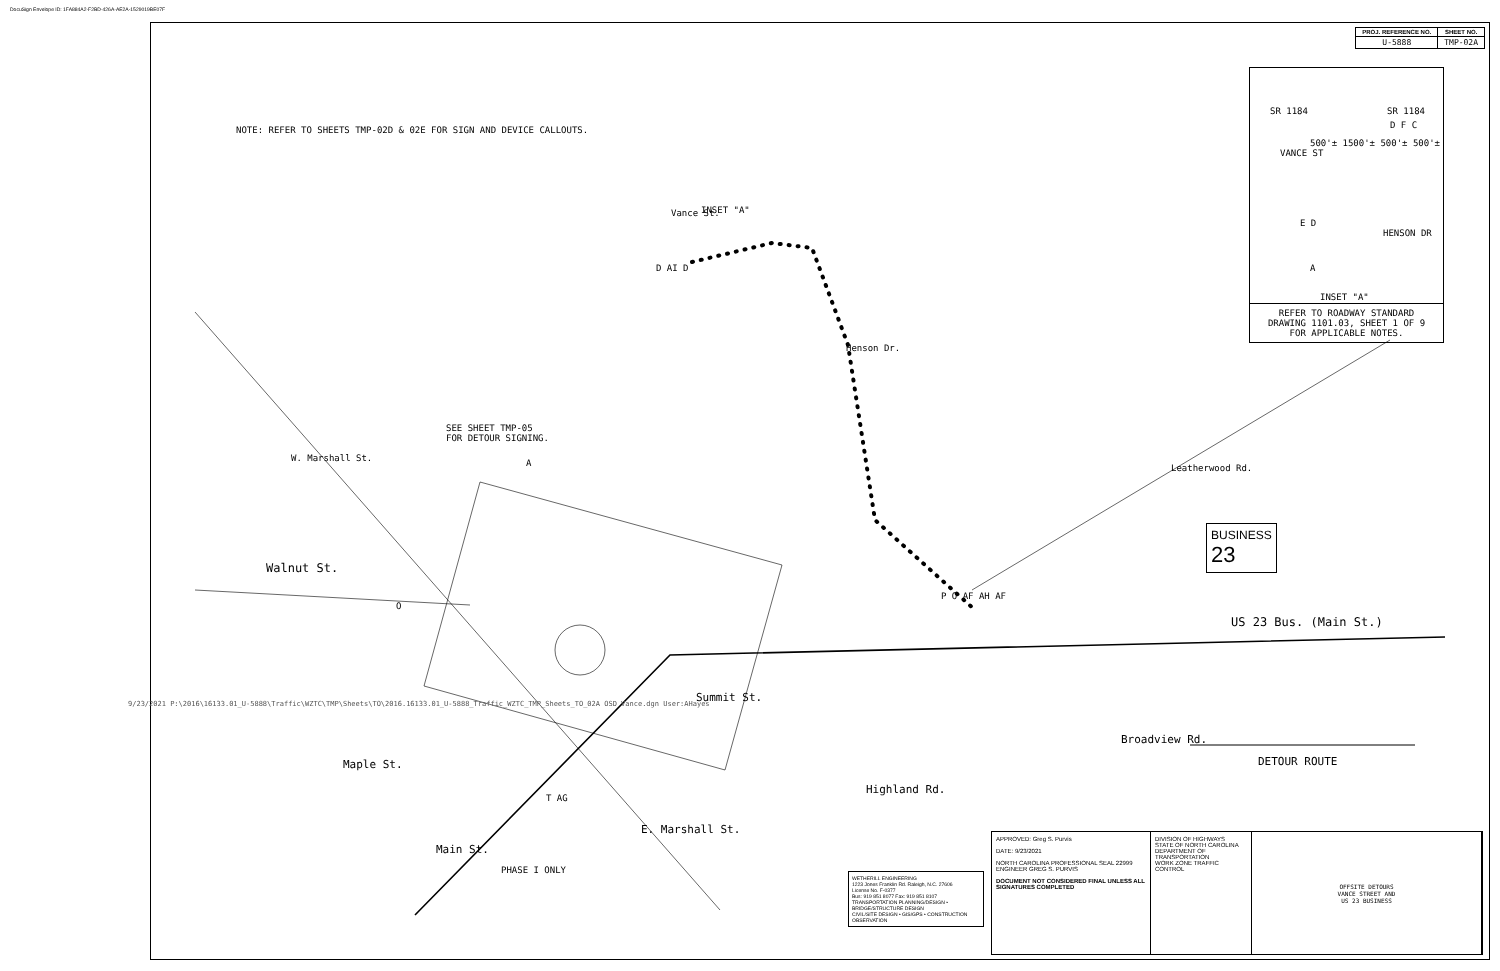DocuSign Envelope ID: 1FA884A2-F2BD-426A-AE2A-1529019BE07F
| PROJ. REFERENCE NO. | SHEET NO. |
| --- | --- |
| U-5888 | TMP-02A |
NOTE: REFER TO SHEETS TMP-02D & 02E FOR SIGN AND DEVICE CALLOUTS.
Vance St. INSET "A"
Henson Dr.
SEE SHEET TMP-05
FOR DETOUR SIGNING.
W. Marshall St.
Leatherwood Rd.
Walnut St.
BUSINESS
23
US 23 Bus. (Main St.)
Summit St.
Broadview Rd.
DETOUR ROUTE
Maple St.
Highland Rd.
Main St.
PHASE I ONLY
E. Marshall St.
A
O
P O AF AH AF
T AG
D AI D
SR 1184 SR 1184
VANCE ST
500'± 1500'± 500'± 500'±
D F C
E D
HENSON DR
A
INSET "A"
REFER TO ROADWAY STANDARD
DRAWING 1101.03, SHEET 1 OF 9
FOR APPLICABLE NOTES.
WETHERILL ENGINEERING
1223 Jones Franklin Rd. Raleigh, N.C. 27606
License No. F-0377
Bus: 919 851 8077 Fax: 919 851 8107
TRANSPORTATION PLANNING/DESIGN • BRIDGE/STRUCTURE DESIGN
CIVIL/SITE DESIGN • GIS/GPS • CONSTRUCTION OBSERVATION
APPROVED: Greg S. Purvis
DATE: 9/23/2021
NORTH CAROLINA PROFESSIONAL SEAL 22999 ENGINEER GREG S. PURVIS
DOCUMENT NOT CONSIDERED FINAL UNLESS ALL SIGNATURES COMPLETED
DIVISION OF HIGHWAYS
STATE OF NORTH CAROLINA
DEPARTMENT OF TRANSPORTATION
WORK ZONE TRAFFIC CONTROL
OFFSITE DETOURS
VANCE STREET AND
US 23 BUSINESS
9/23/2021 P:\2016\16133.01_U-5888\Traffic\WZTC\TMP\Sheets\TO\2016.16133.01_U-5888_Traffic_WZTC_TMP_Sheets_TO_02A OSD Vance.dgn User:AHayes